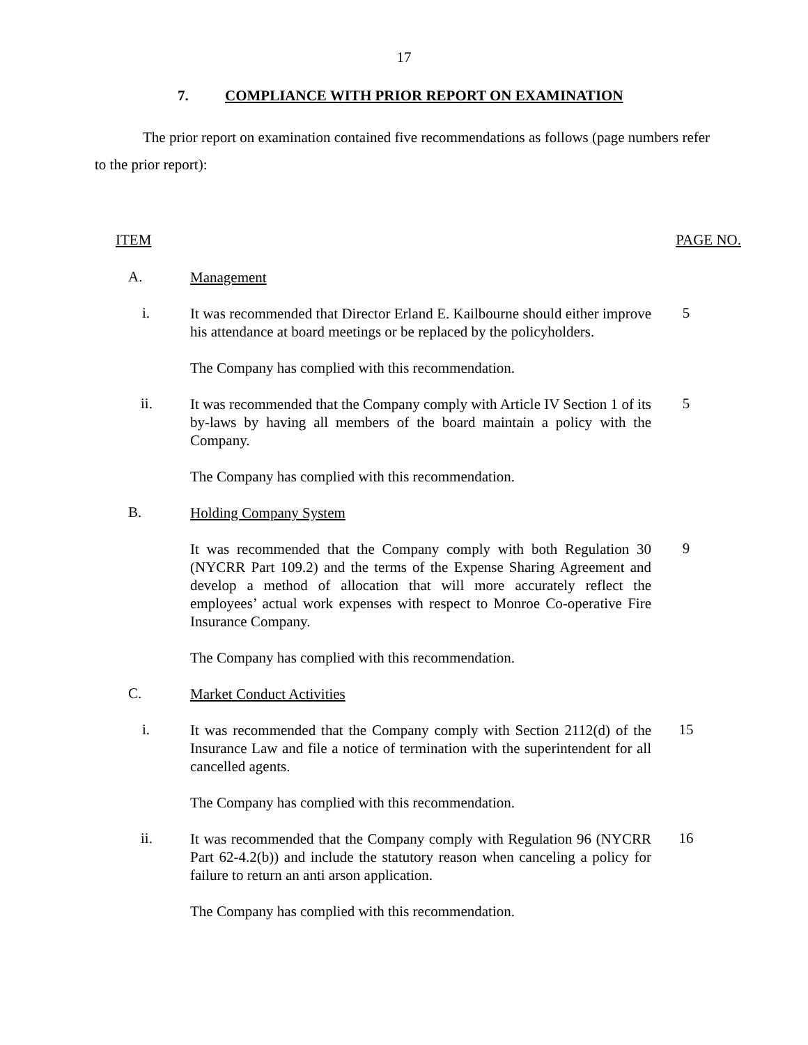17
7. COMPLIANCE WITH PRIOR REPORT ON EXAMINATION
The prior report on examination contained five recommendations as follows (page numbers refer to the prior report):
ITEM PAGE NO.
A.
Management
i.
It was recommended that Director Erland E. Kailbourne should either improve his attendance at board meetings or be replaced by the policyholders.
5
The Company has complied with this recommendation.
ii.
It was recommended that the Company comply with Article IV Section 1 of its by-laws by having all members of the board maintain a policy with the Company.
5
The Company has complied with this recommendation.
B.
Holding Company System
It was recommended that the Company comply with both Regulation 30 (NYCRR Part 109.2) and the terms of the Expense Sharing Agreement and develop a method of allocation that will more accurately reflect the employees’ actual work expenses with respect to Monroe Co-operative Fire Insurance Company.
9
The Company has complied with this recommendation.
C.
Market Conduct Activities
i.
It was recommended that the Company comply with Section 2112(d) of the Insurance Law and file a notice of termination with the superintendent for all cancelled agents.
15
The Company has complied with this recommendation.
ii.
It was recommended that the Company comply with Regulation 96 (NYCRR Part 62-4.2(b)) and include the statutory reason when canceling a policy for failure to return an anti arson application.
16
The Company has complied with this recommendation.